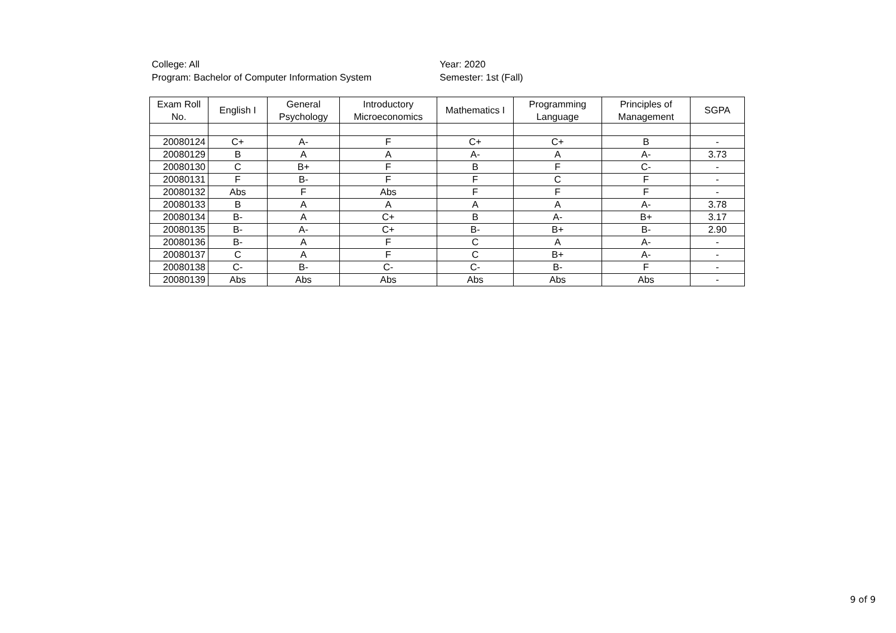College: All
Program: Bachelor of Computer Information System
Year: 2020
Semester: 1st (Fall)
| Exam Roll No. | English I | General Psychology | Introductory Microeconomics | Mathematics I | Programming Language | Principles of Management | SGPA |
| --- | --- | --- | --- | --- | --- | --- | --- |
| 20080124 | C+ | A- | F | C+ | C+ | B | - |
| 20080129 | B | A | A | A- | A | A- | 3.73 |
| 20080130 | C | B+ | F | B | F | C- | - |
| 20080131 | F | B- | F | F | C | F | - |
| 20080132 | Abs | F | Abs | F | F | F | - |
| 20080133 | B | A | A | A | A | A- | 3.78 |
| 20080134 | B- | A | C+ | B | A- | B+ | 3.17 |
| 20080135 | B- | A- | C+ | B- | B+ | B- | 2.90 |
| 20080136 | B- | A | F | C | A | A- | - |
| 20080137 | C | A | F | C | B+ | A- | - |
| 20080138 | C- | B- | C- | C- | B- | F | - |
| 20080139 | Abs | Abs | Abs | Abs | Abs | Abs | - |
9 of 9